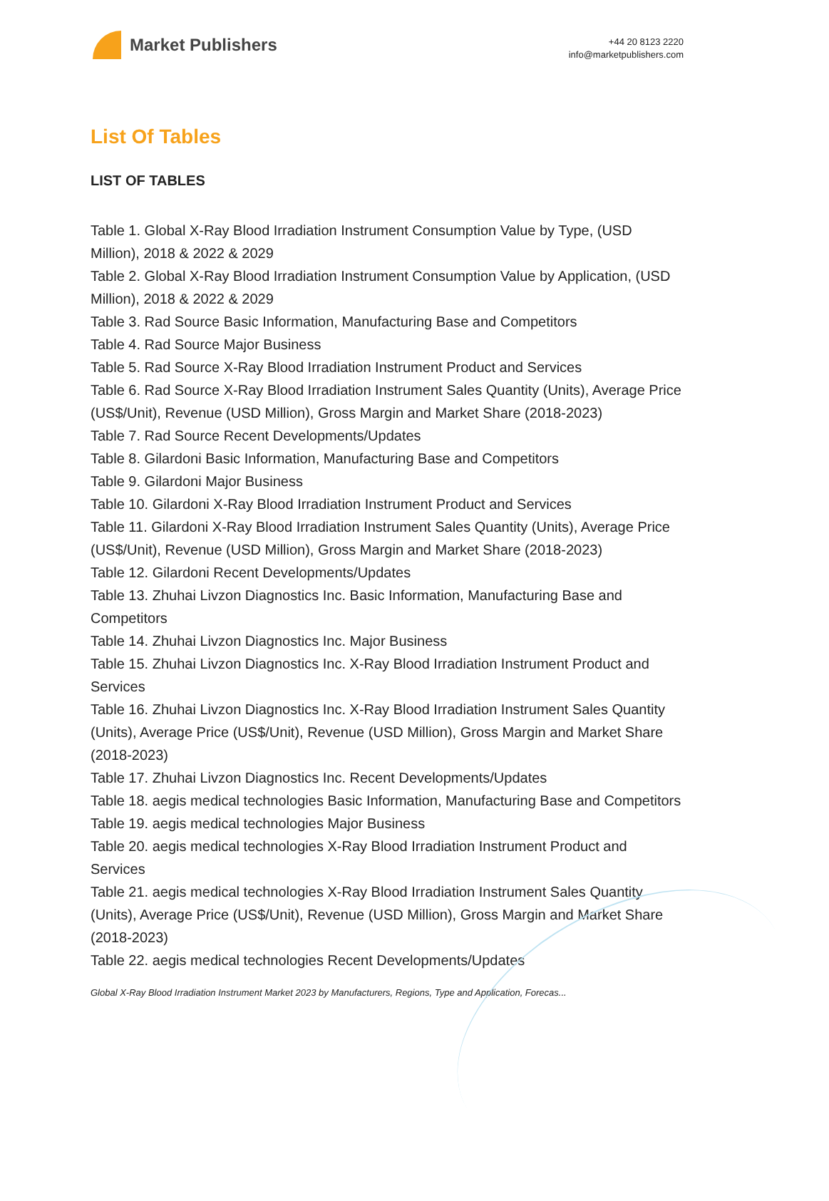Market Publishers
+44 20 8123 2220
info@marketpublishers.com
List Of Tables
LIST OF TABLES
Table 1. Global X-Ray Blood Irradiation Instrument Consumption Value by Type, (USD Million), 2018 & 2022 & 2029
Table 2. Global X-Ray Blood Irradiation Instrument Consumption Value by Application, (USD Million), 2018 & 2022 & 2029
Table 3. Rad Source Basic Information, Manufacturing Base and Competitors
Table 4. Rad Source Major Business
Table 5. Rad Source X-Ray Blood Irradiation Instrument Product and Services
Table 6. Rad Source X-Ray Blood Irradiation Instrument Sales Quantity (Units), Average Price (US$/Unit), Revenue (USD Million), Gross Margin and Market Share (2018-2023)
Table 7. Rad Source Recent Developments/Updates
Table 8. Gilardoni Basic Information, Manufacturing Base and Competitors
Table 9. Gilardoni Major Business
Table 10. Gilardoni X-Ray Blood Irradiation Instrument Product and Services
Table 11. Gilardoni X-Ray Blood Irradiation Instrument Sales Quantity (Units), Average Price (US$/Unit), Revenue (USD Million), Gross Margin and Market Share (2018-2023)
Table 12. Gilardoni Recent Developments/Updates
Table 13. Zhuhai Livzon Diagnostics Inc. Basic Information, Manufacturing Base and Competitors
Table 14. Zhuhai Livzon Diagnostics Inc. Major Business
Table 15. Zhuhai Livzon Diagnostics Inc. X-Ray Blood Irradiation Instrument Product and Services
Table 16. Zhuhai Livzon Diagnostics Inc. X-Ray Blood Irradiation Instrument Sales Quantity (Units), Average Price (US$/Unit), Revenue (USD Million), Gross Margin and Market Share (2018-2023)
Table 17. Zhuhai Livzon Diagnostics Inc. Recent Developments/Updates
Table 18. aegis medical technologies Basic Information, Manufacturing Base and Competitors
Table 19. aegis medical technologies Major Business
Table 20. aegis medical technologies X-Ray Blood Irradiation Instrument Product and Services
Table 21. aegis medical technologies X-Ray Blood Irradiation Instrument Sales Quantity (Units), Average Price (US$/Unit), Revenue (USD Million), Gross Margin and Market Share (2018-2023)
Table 22. aegis medical technologies Recent Developments/Updates
Global X-Ray Blood Irradiation Instrument Market 2023 by Manufacturers, Regions, Type and Application, Forecas...